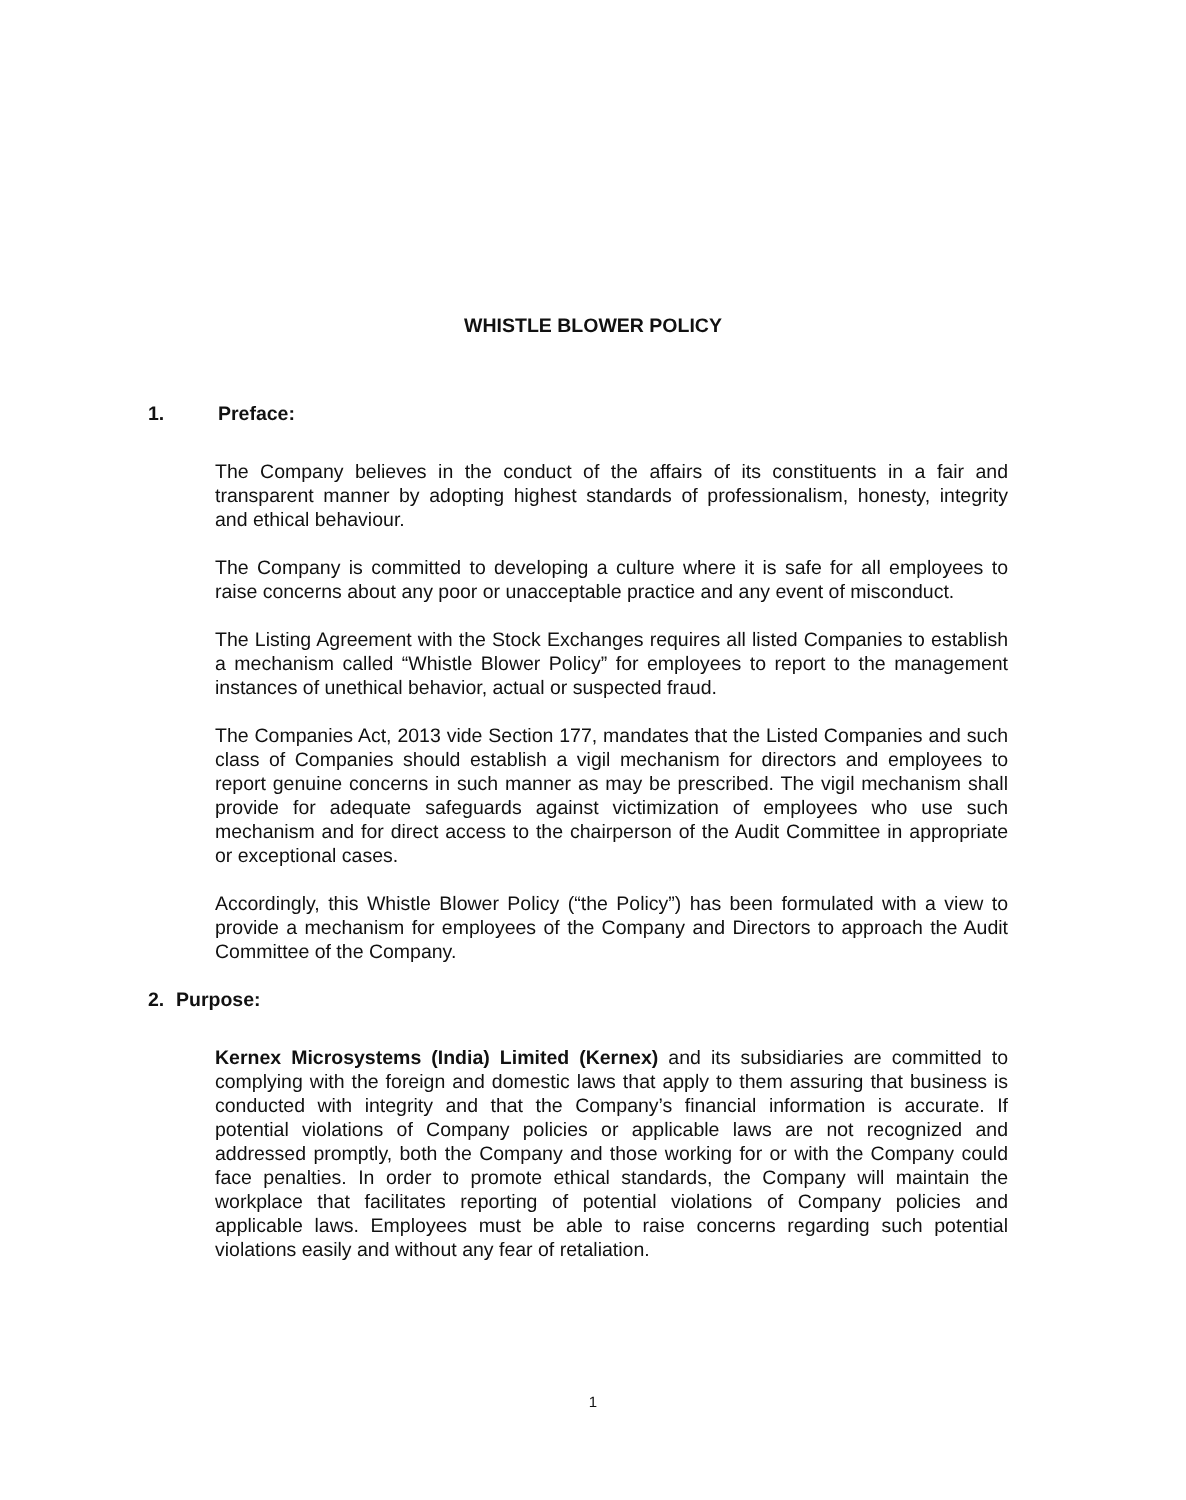WHISTLE BLOWER POLICY
1. Preface:
The Company believes in the conduct of the affairs of its constituents in a fair and transparent manner by adopting highest standards of professionalism, honesty, integrity and ethical behaviour.
The Company is committed to developing a culture where it is safe for all employees to raise concerns about any poor or unacceptable practice and any event of misconduct.
The Listing Agreement with the Stock Exchanges requires all listed Companies to establish a mechanism called “Whistle Blower Policy” for employees to report to the management instances of unethical behavior, actual or suspected fraud.
The Companies Act, 2013 vide Section 177, mandates that the Listed Companies and such class of Companies should establish a vigil mechanism for directors and employees to report genuine concerns in such manner as may be prescribed. The vigil mechanism shall provide for adequate safeguards against victimization of employees who use such mechanism and for direct access to the chairperson of the Audit Committee in appropriate or exceptional cases.
Accordingly, this Whistle Blower Policy (“the Policy”) has been formulated with a view to provide a mechanism for employees of the Company and Directors to approach the Audit Committee of the Company.
2. Purpose:
Kernex Microsystems (India) Limited (Kernex) and its subsidiaries are committed to complying with the foreign and domestic laws that apply to them assuring that business is conducted with integrity and that the Company’s financial information is accurate. If potential violations of Company policies or applicable laws are not recognized and addressed promptly, both the Company and those working for or with the Company could face penalties. In order to promote ethical standards, the Company will maintain the workplace that facilitates reporting of potential violations of Company policies and applicable laws. Employees must be able to raise concerns regarding such potential violations easily and without any fear of retaliation.
1